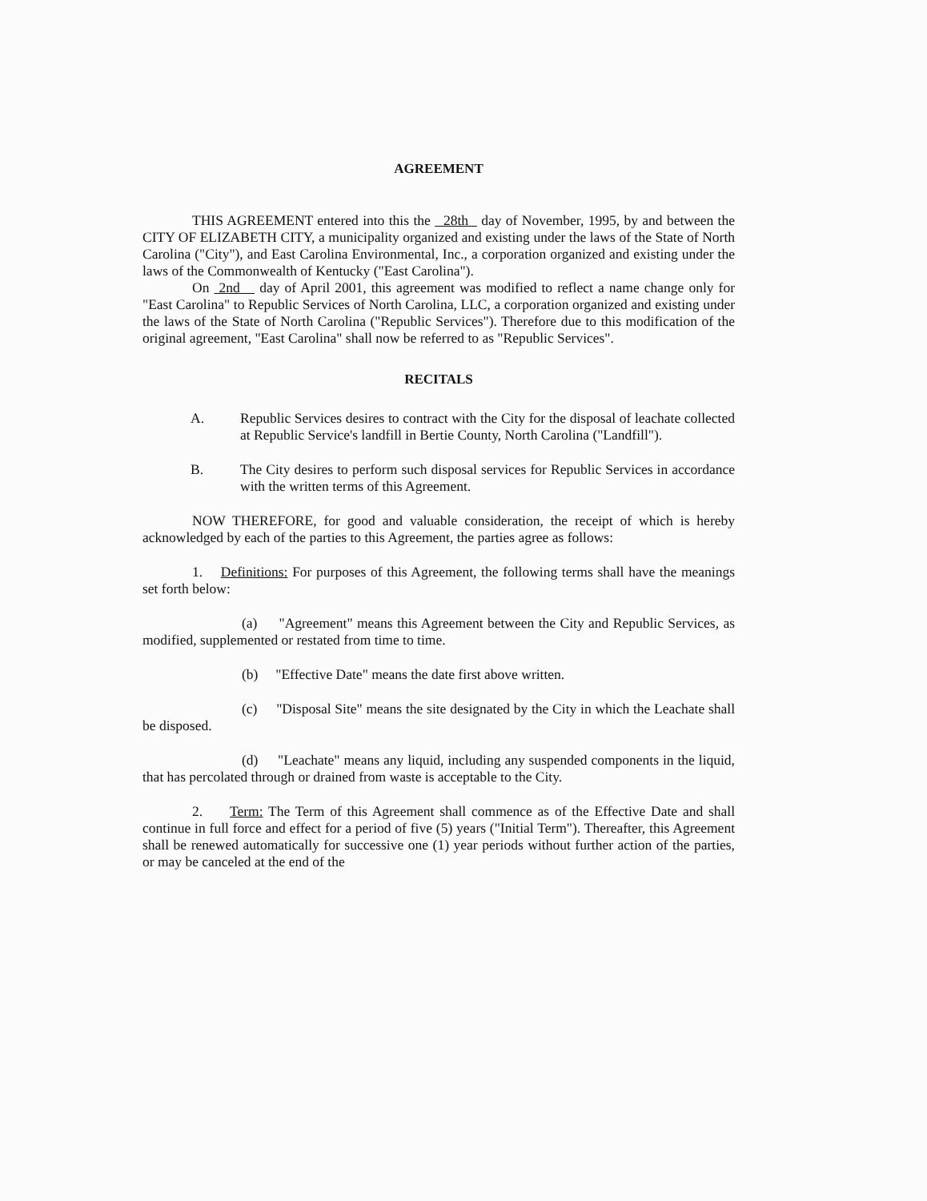AGREEMENT
THIS AGREEMENT entered into this the 28th day of November, 1995, by and between the CITY OF ELIZABETH CITY, a municipality organized and existing under the laws of the State of North Carolina ("City"), and East Carolina Environmental, Inc., a corporation organized and existing under the laws of the Commonwealth of Kentucky ("East Carolina").
On 2nd day of April 2001, this agreement was modified to reflect a name change only for "East Carolina" to Republic Services of North Carolina, LLC, a corporation organized and existing under the laws of the State of North Carolina ("Republic Services"). Therefore due to this modification of the original agreement, "East Carolina" shall now be referred to as "Republic Services".
RECITALS
A. Republic Services desires to contract with the City for the disposal of leachate collected at Republic Service's landfill in Bertie County, North Carolina ("Landfill").
B. The City desires to perform such disposal services for Republic Services in accordance with the written terms of this Agreement.
NOW THEREFORE, for good and valuable consideration, the receipt of which is hereby acknowledged by each of the parties to this Agreement, the parties agree as follows:
1. Definitions: For purposes of this Agreement, the following terms shall have the meanings set forth below:
(a) "Agreement" means this Agreement between the City and Republic Services, as modified, supplemented or restated from time to time.
(b) "Effective Date" means the date first above written.
(c) "Disposal Site" means the site designated by the City in which the Leachate shall be disposed.
(d) "Leachate" means any liquid, including any suspended components in the liquid, that has percolated through or drained from waste is acceptable to the City.
2. Term: The Term of this Agreement shall commence as of the Effective Date and shall continue in full force and effect for a period of five (5) years ("Initial Term"). Thereafter, this Agreement shall be renewed automatically for successive one (1) year periods without further action of the parties, or may be canceled at the end of the